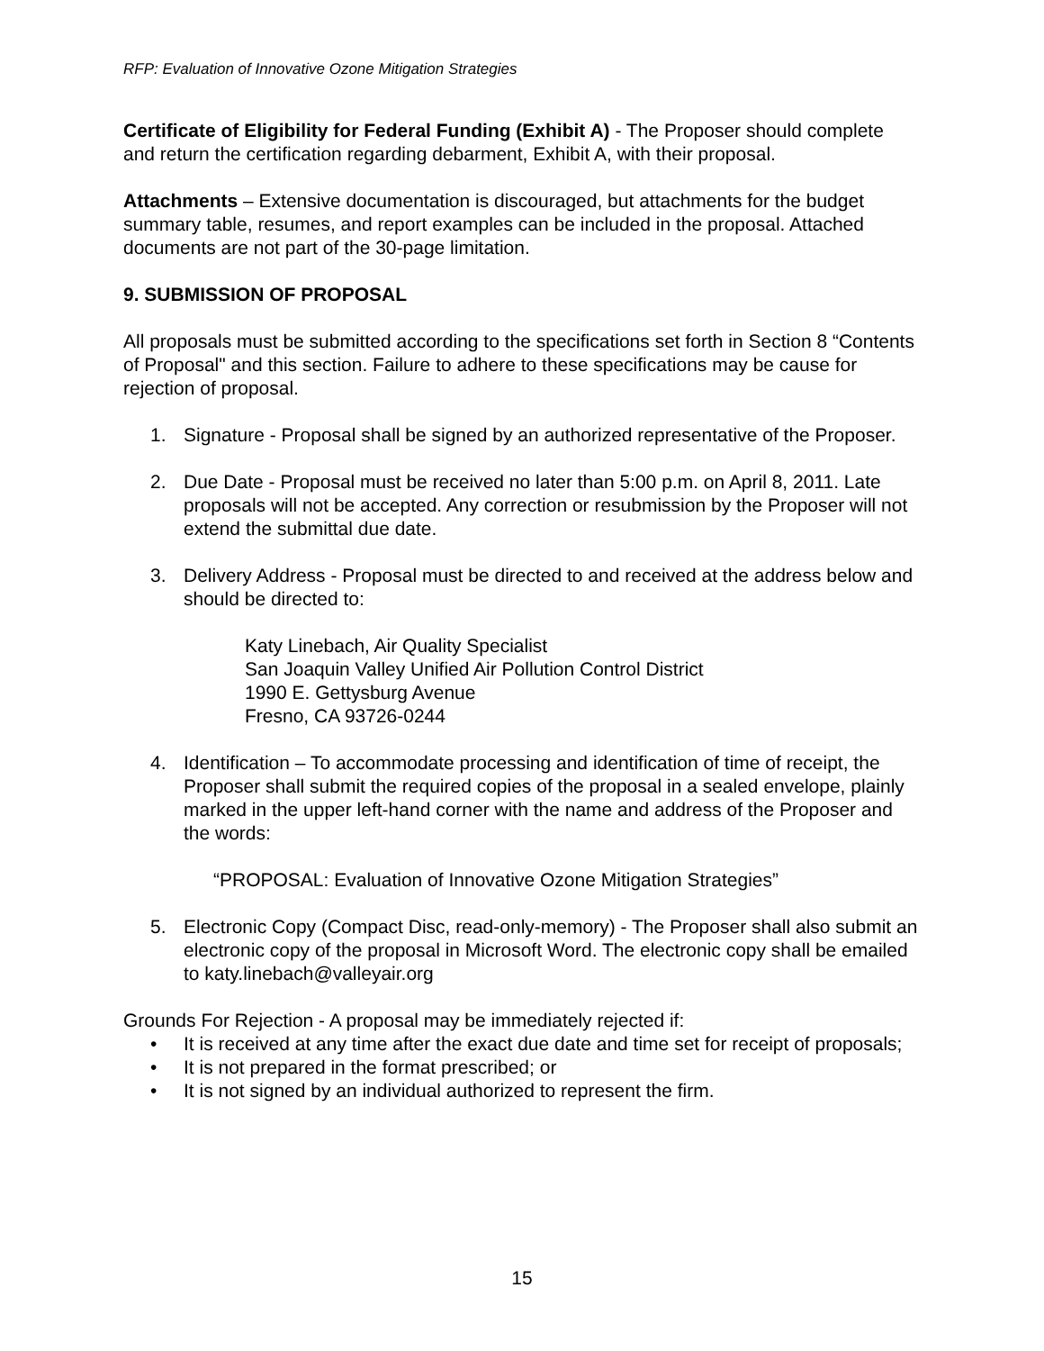RFP: Evaluation of Innovative Ozone Mitigation Strategies
Certificate of Eligibility for Federal Funding (Exhibit A) - The Proposer should complete and return the certification regarding debarment, Exhibit A, with their proposal.
Attachments – Extensive documentation is discouraged, but attachments for the budget summary table, resumes, and report examples can be included in the proposal. Attached documents are not part of the 30-page limitation.
9. SUBMISSION OF PROPOSAL
All proposals must be submitted according to the specifications set forth in Section 8 “Contents of Proposal" and this section. Failure to adhere to these specifications may be cause for rejection of proposal.
1. Signature - Proposal shall be signed by an authorized representative of the Proposer.
2. Due Date - Proposal must be received no later than 5:00 p.m. on April 8, 2011. Late proposals will not be accepted. Any correction or resubmission by the Proposer will not extend the submittal due date.
3. Delivery Address - Proposal must be directed to and received at the address below and should be directed to:
Katy Linebach, Air Quality Specialist
San Joaquin Valley Unified Air Pollution Control District
1990 E. Gettysburg Avenue
Fresno, CA 93726-0244
4. Identification – To accommodate processing and identification of time of receipt, the Proposer shall submit the required copies of the proposal in a sealed envelope, plainly marked in the upper left-hand corner with the name and address of the Proposer and the words:
“PROPOSAL: Evaluation of Innovative Ozone Mitigation Strategies”
5. Electronic Copy (Compact Disc, read-only-memory) - The Proposer shall also submit an electronic copy of the proposal in Microsoft Word. The electronic copy shall be emailed to katy.linebach@valleyair.org
Grounds For Rejection - A proposal may be immediately rejected if:
• It is received at any time after the exact due date and time set for receipt of proposals;
• It is not prepared in the format prescribed; or
• It is not signed by an individual authorized to represent the firm.
15